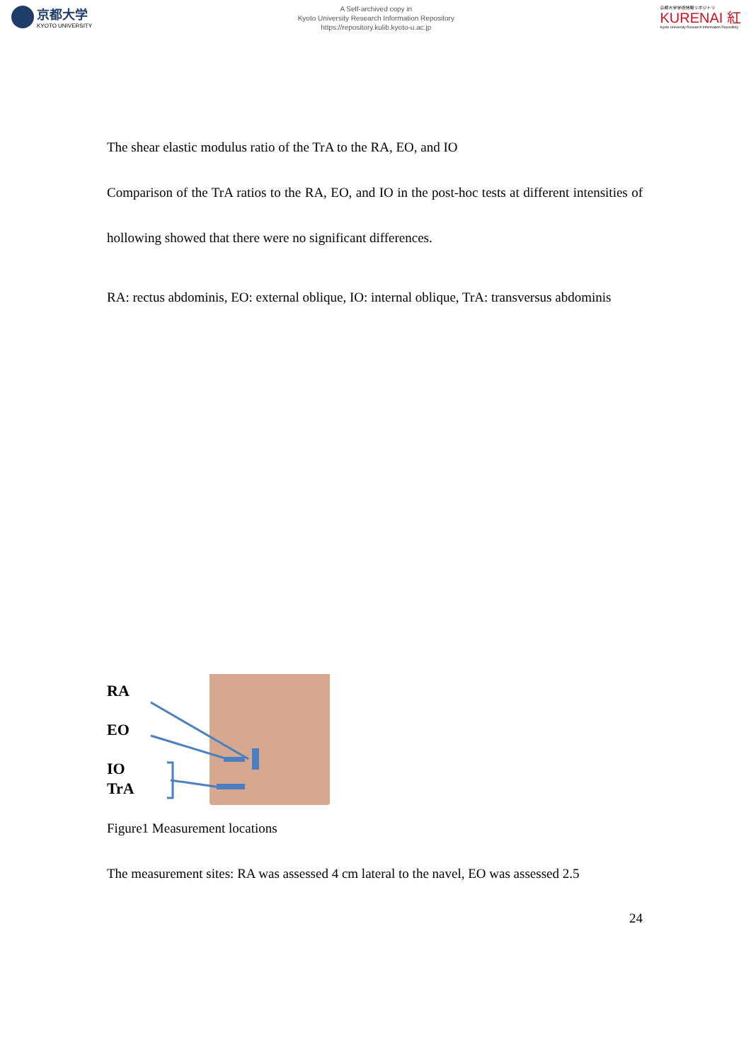京都大学
KYOTO UNIVERSITY
A Self-archived copy in
Kyoto University Research Information Repository
https://repository.kulib.kyoto-u.ac.jp
京都大学学術情報リポジトリ
KURENAI 紅
Kyoto University Research Information Repository
The shear elastic modulus ratio of the TrA to the RA, EO, and IO
Comparison of the TrA ratios to the RA, EO, and IO in the post-hoc tests at different intensities of hollowing showed that there were no significant differences.
RA: rectus abdominis, EO: external oblique, IO: internal oblique, TrA: transversus abdominis
RA
EO
IO
TrA
Figure1 Measurement locations
The measurement sites: RA was assessed 4 cm lateral to the navel, EO was assessed 2.5
24